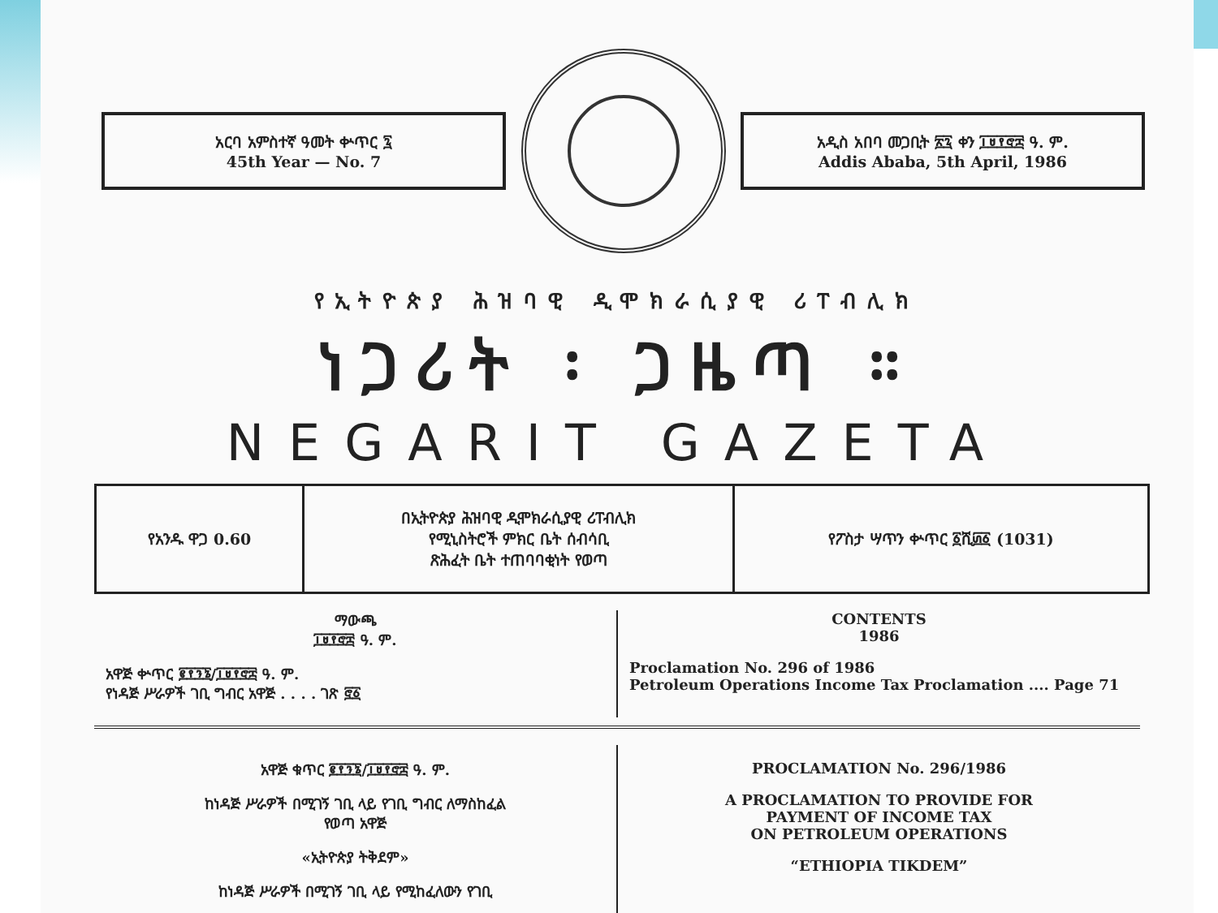አርባ አምስተኛ ዓመት ቍጥር ፯
45th Year — No. 7
አዲስ አበባ መጋቢት ፳፯ ቀን ፲፱፻፸፰ ዓ. ም.
Addis Ababa, 5th April, 1986
የኢትዮጵያ ሕዝባዊ ዲሞክራሲያዊ ሪፐብሊክ
ነጋሪት ፡ ጋዜጣ ።
NEGARIT GAZETA
| የአንዱ ዋጋ 0.60 | በኢትዮጵያ ሕዝባዊ ዲሞክራሲያዊ ሪፐብሊክ የሚኒስትሮች ምክር ቤት ሰብሳቢ ጽሕፈት ቤት ተጠባባቂነት የወጣ | የፖስታ ሣጥን ቍጥር ፩ሺ፴፩ (1031) |
ማውጫ
፲፱፻፸፰ ዓ. ም.
አዋጅ ቍጥር ፪፻፺፮/፲፱፻፸፰ ዓ. ም.
የነዳጅ ሥራዎች ገቢ ግብር አዋጅ . . . . ገጽ ፸፩
CONTENTS
1986
Proclamation No. 296 of 1986
Petroleum Operations Income Tax Proclamation .... Page 71
አዋጅ ቁጥር ፪፻፺፮/፲፱፻፸፰ ዓ. ም.
ከነዳጅ ሥራዎች በሚገኝ ገቢ ላይ የገቢ ግብር ለማስከፈል
የወጣ አዋጅ
«ኢትዮጵያ ትቅደም»
ከነዳጅ ሥራዎች በሚገኝ ገቢ ላይ የሚከፈለውን የገቢ
PROCLAMATION No. 296/1986
A PROCLAMATION TO PROVIDE FOR
PAYMENT OF INCOME TAX
ON PETROLEUM OPERATIONS
“ETHIOPIA TIKDEM”